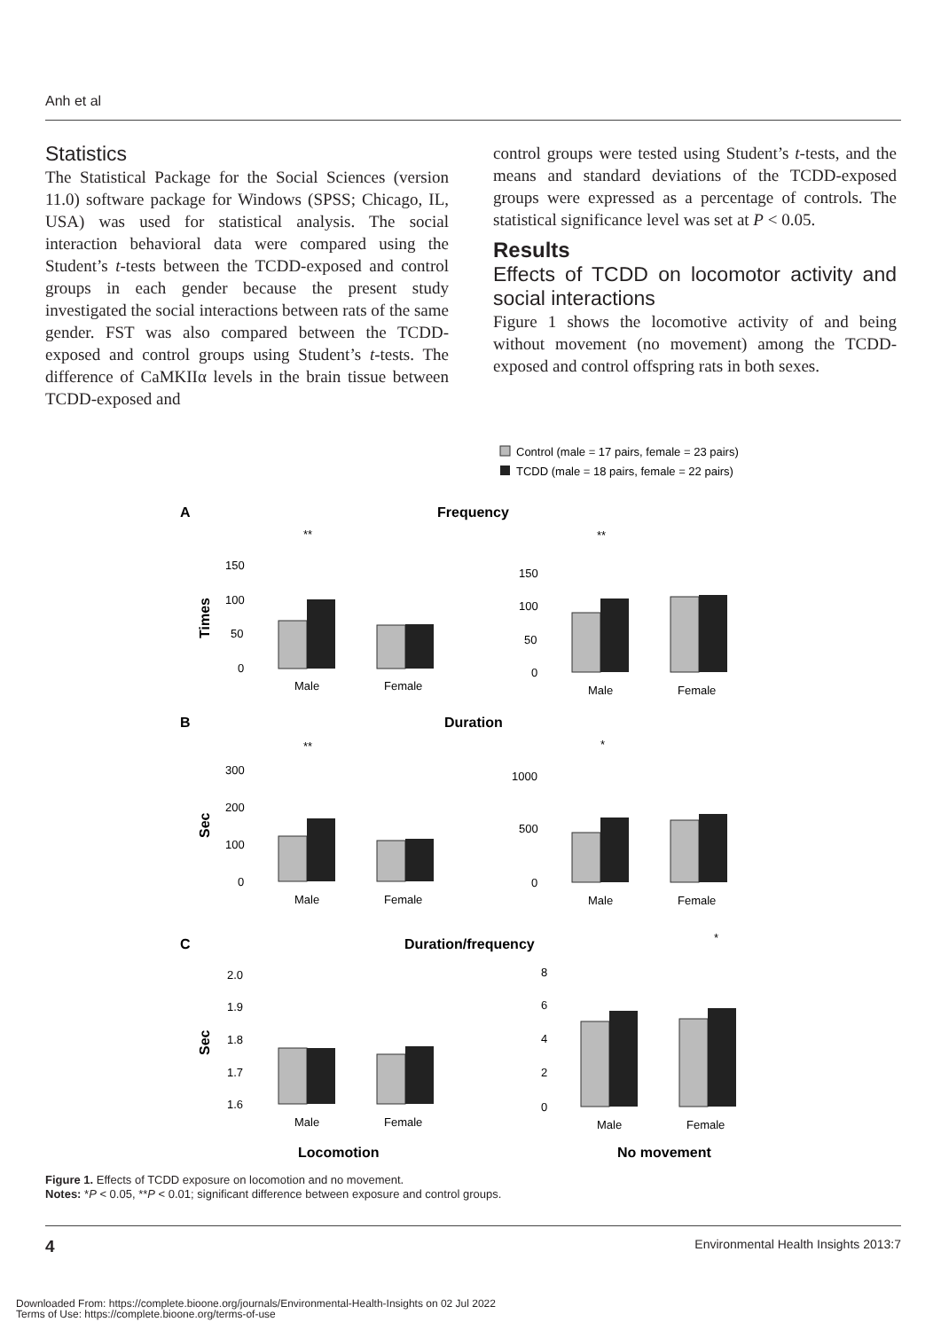Anh et al
Statistics
The Statistical Package for the Social Sciences (version 11.0) software package for Windows (SPSS; Chicago, IL, USA) was used for statistical analysis. The social interaction behavioral data were compared using the Student’s t-tests between the TCDD-exposed and control groups in each gender because the present study investigated the social interactions between rats of the same gender. FST was also compared between the TCDD-exposed and control groups using Student’s t-tests. The difference of CaMKIIα levels in the brain tissue between TCDD-exposed and
control groups were tested using Student’s t-tests, and the means and standard deviations of the TCDD-exposed groups were expressed as a percentage of controls. The statistical significance level was set at P < 0.05.
Results
Effects of TCDD on locomotor activity and social interactions
Figure 1 shows the locomotive activity of and being without movement (no movement) among the TCDD-exposed and control offspring rats in both sexes.
Control (male = 17 pairs, female = 23 pairs)
TCDD (male = 18 pairs, female = 22 pairs)
A
Frequency
B
Duration
C
Duration/frequency
Locomotion
No movement
Male
Female
Male
Female
Male
Female
Male
Female
Male
Female
Male
Female
150
100
50
0
150
100
50
0
300
200
100
0
1000
500
0
2.0
1.9
1.8
1.7
1.6
8
6
4
2
0
**
**
**
*
*
Times
Sec
Sec
Figure 1. Effects of TCDD exposure on locomotion and no movement.
Notes: *P < 0.05, **P < 0.01; significant difference between exposure and control groups.
4 Environmental Health Insights 2013:7
Downloaded From: https://complete.bioone.org/journals/Environmental-Health-Insights on 02 Jul 2022
Terms of Use: https://complete.bioone.org/terms-of-use